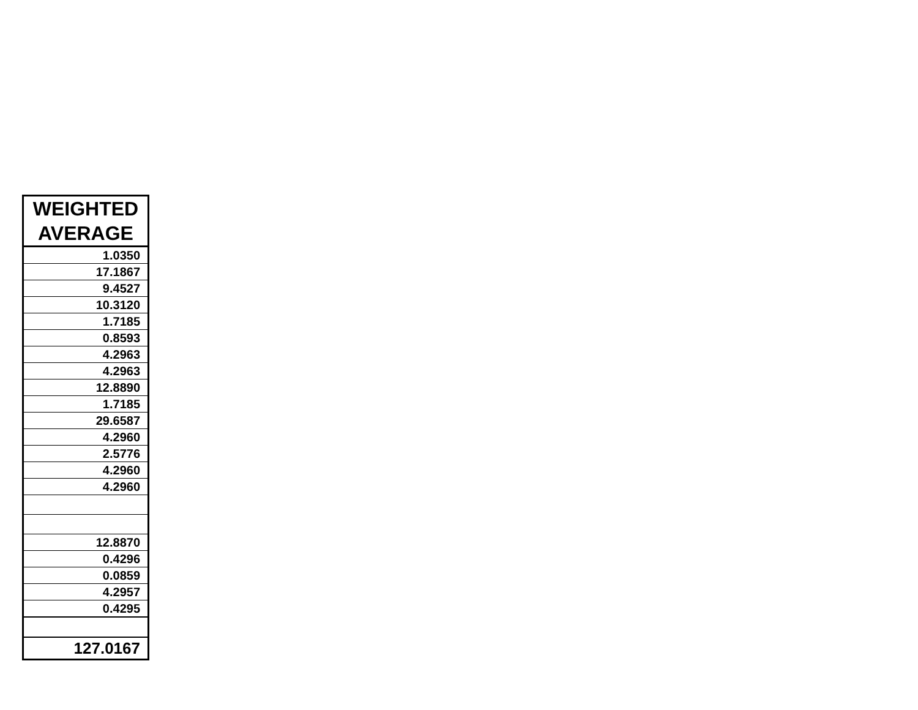| WEIGHTED AVERAGE |
| --- |
| 1.0350 |
| 17.1867 |
| 9.4527 |
| 10.3120 |
| 1.7185 |
| 0.8593 |
| 4.2963 |
| 4.2963 |
| 12.8890 |
| 1.7185 |
| 29.6587 |
| 4.2960 |
| 2.5776 |
| 4.2960 |
| 4.2960 |
| 12.8870 |
| 0.4296 |
| 0.0859 |
| 4.2957 |
| 0.4295 |
| 127.0167 |